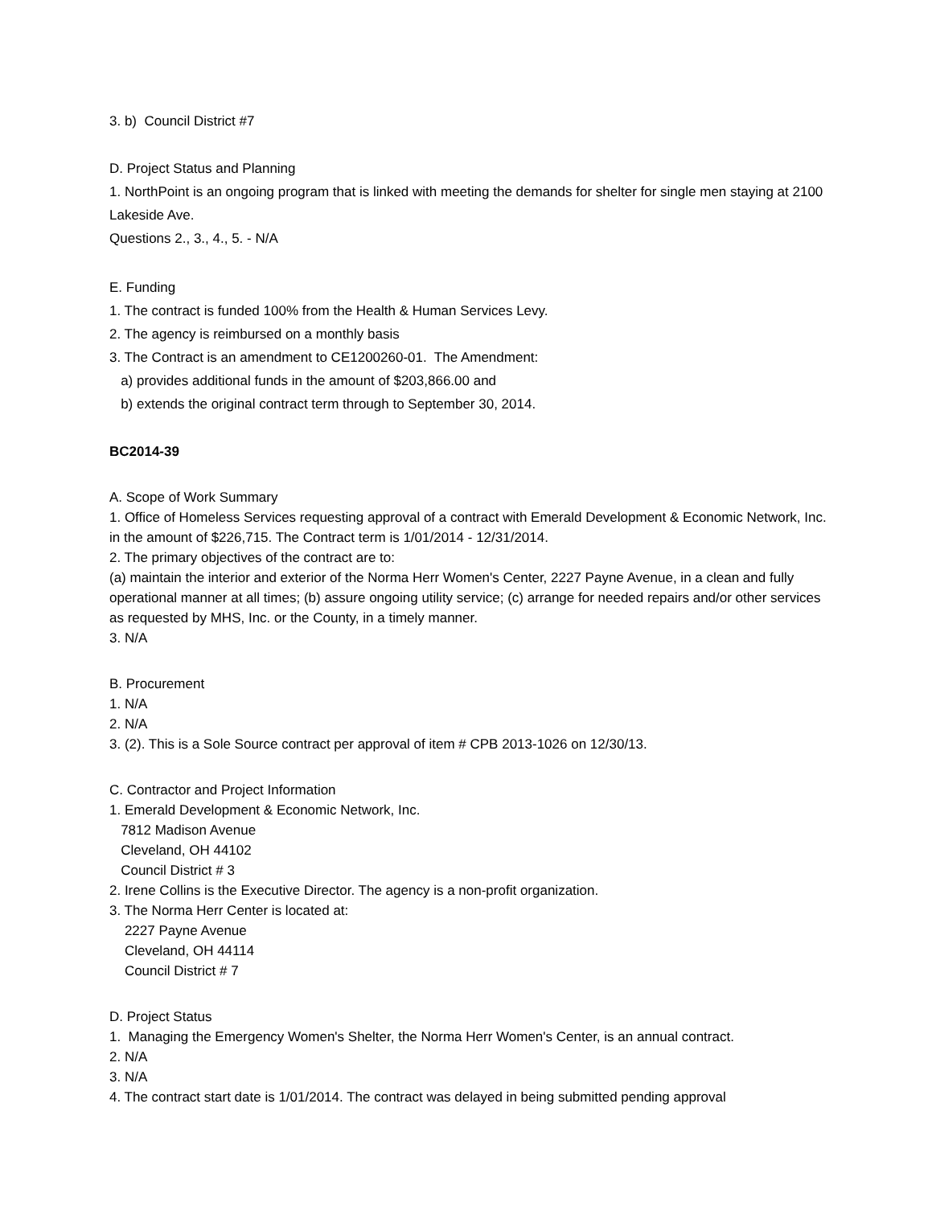3. b) Council District #7
D. Project Status and Planning
1. NorthPoint is an ongoing program that is linked with meeting the demands for shelter for single men staying at 2100 Lakeside Ave.
Questions 2., 3., 4., 5. - N/A
E. Funding
1. The contract is funded 100% from the Health & Human Services Levy.
2. The agency is reimbursed on a monthly basis
3. The Contract is an amendment to CE1200260-01. The Amendment:
a) provides additional funds in the amount of $203,866.00 and
b) extends the original contract term through to September 30, 2014.
BC2014-39
A. Scope of Work Summary
1. Office of Homeless Services requesting approval of a contract with Emerald Development & Economic Network, Inc. in the amount of $226,715. The Contract term is 1/01/2014 - 12/31/2014.
2. The primary objectives of the contract are to:
(a) maintain the interior and exterior of the Norma Herr Women's Center, 2227 Payne Avenue, in a clean and fully operational manner at all times; (b) assure ongoing utility service; (c) arrange for needed repairs and/or other services as requested by MHS, Inc. or the County, in a timely manner.
3. N/A
B. Procurement
1. N/A
2. N/A
3. (2). This is a Sole Source contract per approval of item # CPB 2013-1026 on 12/30/13.
C. Contractor and Project Information
1. Emerald Development & Economic Network, Inc.
7812 Madison Avenue
Cleveland, OH 44102
Council District # 3
2. Irene Collins is the Executive Director. The agency is a non-profit organization.
3. The Norma Herr Center is located at:
2227 Payne Avenue
Cleveland, OH 44114
Council District # 7
D. Project Status
1. Managing the Emergency Women's Shelter, the Norma Herr Women's Center, is an annual contract.
2. N/A
3. N/A
4. The contract start date is 1/01/2014. The contract was delayed in being submitted pending approval